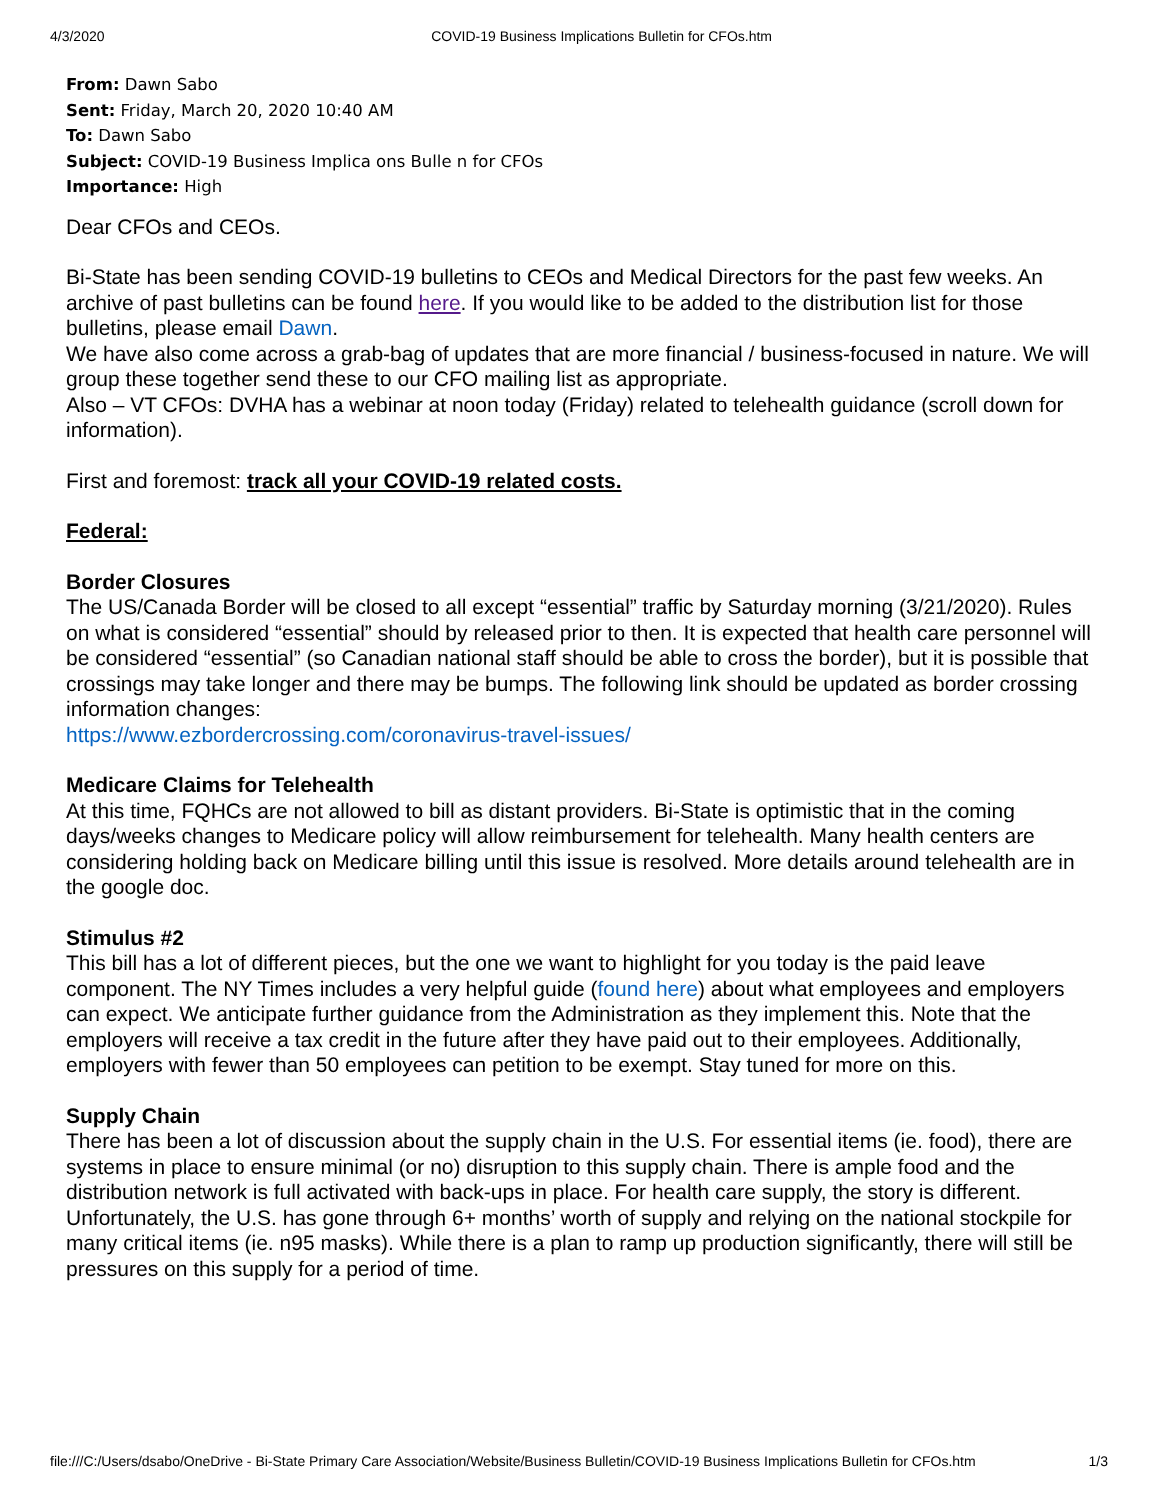4/3/2020 COVID-19 Business Implications Bulletin for CFOs.htm
From: Dawn Sabo
Sent: Friday, March 20, 2020 10:40 AM
To: Dawn Sabo
Subject: COVID-19 Business Implica ons Bulle n for CFOs
Importance: High
Dear CFOs and CEOs.
Bi-State has been sending COVID-19 bulletins to CEOs and Medical Directors for the past few weeks. An archive of past bulletins can be found here. If you would like to be added to the distribution list for those bulletins, please email Dawn.
We have also come across a grab-bag of updates that are more financial / business-focused in nature. We will group these together send these to our CFO mailing list as appropriate.
Also – VT CFOs: DVHA has a webinar at noon today (Friday) related to telehealth guidance (scroll down for information).
First and foremost: track all your COVID-19 related costs.
Federal:
Border Closures
The US/Canada Border will be closed to all except “essential” traffic by Saturday morning (3/21/2020). Rules on what is considered “essential” should by released prior to then. It is expected that health care personnel will be considered “essential” (so Canadian national staff should be able to cross the border), but it is possible that crossings may take longer and there may be bumps. The following link should be updated as border crossing information changes:
https://www.ezbordercrossing.com/coronavirus-travel-issues/
Medicare Claims for Telehealth
At this time, FQHCs are not allowed to bill as distant providers. Bi-State is optimistic that in the coming days/weeks changes to Medicare policy will allow reimbursement for telehealth. Many health centers are considering holding back on Medicare billing until this issue is resolved. More details around telehealth are in the google doc.
Stimulus #2
This bill has a lot of different pieces, but the one we want to highlight for you today is the paid leave component. The NY Times includes a very helpful guide (found here) about what employees and employers can expect. We anticipate further guidance from the Administration as they implement this. Note that the employers will receive a tax credit in the future after they have paid out to their employees. Additionally, employers with fewer than 50 employees can petition to be exempt. Stay tuned for more on this.
Supply Chain
There has been a lot of discussion about the supply chain in the U.S. For essential items (ie. food), there are systems in place to ensure minimal (or no) disruption to this supply chain. There is ample food and the distribution network is full activated with back-ups in place. For health care supply, the story is different. Unfortunately, the U.S. has gone through 6+ months’ worth of supply and relying on the national stockpile for many critical items (ie. n95 masks). While there is a plan to ramp up production significantly, there will still be pressures on this supply for a period of time.
file:///C:/Users/dsabo/OneDrive - Bi-State Primary Care Association/Website/Business Bulletin/COVID-19 Business Implications Bulletin for CFOs.htm 1/3